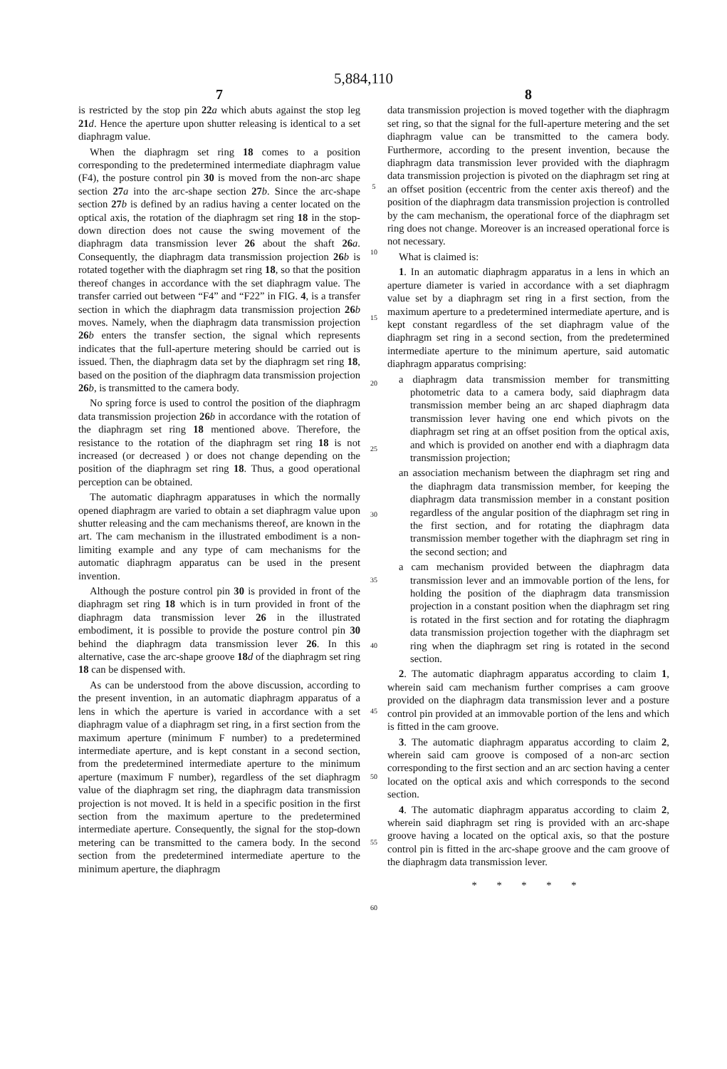5,884,110
7
is restricted by the stop pin 22 a which abuts against the stop leg 21 d. Hence the aperture upon shutter releasing is identical to a set diaphragm value.
When the diaphragm set ring 18 comes to a position corresponding to the predetermined intermediate diaphragm value (F4), the posture control pin 30 is moved from the non-arc shape section 27 a into the arc-shape section 27 b. Since the arc-shape section 27 b is defined by an radius having a center located on the optical axis, the rotation of the diaphragm set ring 18 in the stop-down direction does not cause the swing movement of the diaphragm data transmission lever 26 about the shaft 26 a. Consequently, the diaphragm data transmission projection 26 b is rotated together with the diaphragm set ring 18, so that the position thereof changes in accordance with the set diaphragm value. The transfer carried out between “F4” and “F22” in FIG. 4, is a transfer section in which the diaphragm data transmission projection 26 b moves. Namely, when the diaphragm data transmission projection 26 b enters the transfer section, the signal which represents indicates that the full-aperture metering should be carried out is issued. Then, the diaphragm data set by the diaphragm set ring 18, based on the position of the diaphragm data transmission projection 26 b, is transmitted to the camera body.
No spring force is used to control the position of the diaphragm data transmission projection 26 b in accordance with the rotation of the diaphragm set ring 18 mentioned above. Therefore, the resistance to the rotation of the diaphragm set ring 18 is not increased (or decreased ) or does not change depending on the position of the diaphragm set ring 18. Thus, a good operational perception can be obtained.
The automatic diaphragm apparatuses in which the normally opened diaphragm are varied to obtain a set diaphragm value upon shutter releasing and the cam mechanisms thereof, are known in the art. The cam mechanism in the illustrated embodiment is a non-limiting example and any type of cam mechanisms for the automatic diaphragm apparatus can be used in the present invention.
Although the posture control pin 30 is provided in front of the diaphragm set ring 18 which is in turn provided in front of the diaphragm data transmission lever 26 in the illustrated embodiment, it is possible to provide the posture control pin 30 behind the diaphragm data transmission lever 26. In this alternative, case the arc-shape groove 18 d of the diaphragm set ring 18 can be dispensed with.
As can be understood from the above discussion, according to the present invention, in an automatic diaphragm apparatus of a lens in which the aperture is varied in accordance with a set diaphragm value of a diaphragm set ring, in a first section from the maximum aperture (minimum F number) to a predetermined intermediate aperture, and is kept constant in a second section, from the predetermined intermediate aperture to the minimum aperture (maximum F number), regardless of the set diaphragm value of the diaphragm set ring, the diaphragm data transmission projection is not moved. It is held in a specific position in the first section from the maximum aperture to the predetermined intermediate aperture. Consequently, the signal for the stop-down metering can be transmitted to the camera body. In the second section from the predetermined intermediate aperture to the minimum aperture, the diaphragm
5
10
15
20
25
30
35
40
45
50
55
60
8
data transmission projection is moved together with the diaphragm set ring, so that the signal for the full-aperture metering and the set diaphragm value can be transmitted to the camera body. Furthermore, according to the present invention, because the diaphragm data transmission lever provided with the diaphragm data transmission projection is pivoted on the diaphragm set ring at an offset position (eccentric from the center axis thereof) and the position of the diaphragm data transmission projection is controlled by the cam mechanism, the operational force of the diaphragm set ring does not change. Moreover is an increased operational force is not necessary.
What is claimed is:
1. In an automatic diaphragm apparatus in a lens in which an aperture diameter is varied in accordance with a set diaphragm value set by a diaphragm set ring in a first section, from the maximum aperture to a predetermined intermediate aperture, and is kept constant regardless of the set diaphragm value of the diaphragm set ring in a second section, from the predetermined intermediate aperture to the minimum aperture, said automatic diaphragm apparatus comprising:
a diaphragm data transmission member for transmitting photometric data to a camera body, said diaphragm data transmission member being an arc shaped diaphragm data transmission lever having one end which pivots on the diaphragm set ring at an offset position from the optical axis, and which is provided on another end with a diaphragm data transmission projection;
an association mechanism between the diaphragm set ring and the diaphragm data transmission member, for keeping the diaphragm data transmission member in a constant position regardless of the angular position of the diaphragm set ring in the first section, and for rotating the diaphragm data transmission member together with the diaphragm set ring in the second section; and
a cam mechanism provided between the diaphragm data transmission lever and an immovable portion of the lens, for holding the position of the diaphragm data transmission projection in a constant position when the diaphragm set ring is rotated in the first section and for rotating the diaphragm data transmission projection together with the diaphragm set ring when the diaphragm set ring is rotated in the second section.
2. The automatic diaphragm apparatus according to claim 1, wherein said cam mechanism further comprises a cam groove provided on the diaphragm data transmission lever and a posture control pin provided at an immovable portion of the lens and which is fitted in the cam groove.
3. The automatic diaphragm apparatus according to claim 2, wherein said cam groove is composed of a non-arc section corresponding to the first section and an arc section having a center located on the optical axis and which corresponds to the second section.
4. The automatic diaphragm apparatus according to claim 2, wherein said diaphragm set ring is provided with an arc-shape groove having a located on the optical axis, so that the posture control pin is fitted in the arc-shape groove and the cam groove of the diaphragm data transmission lever.
* * * * *